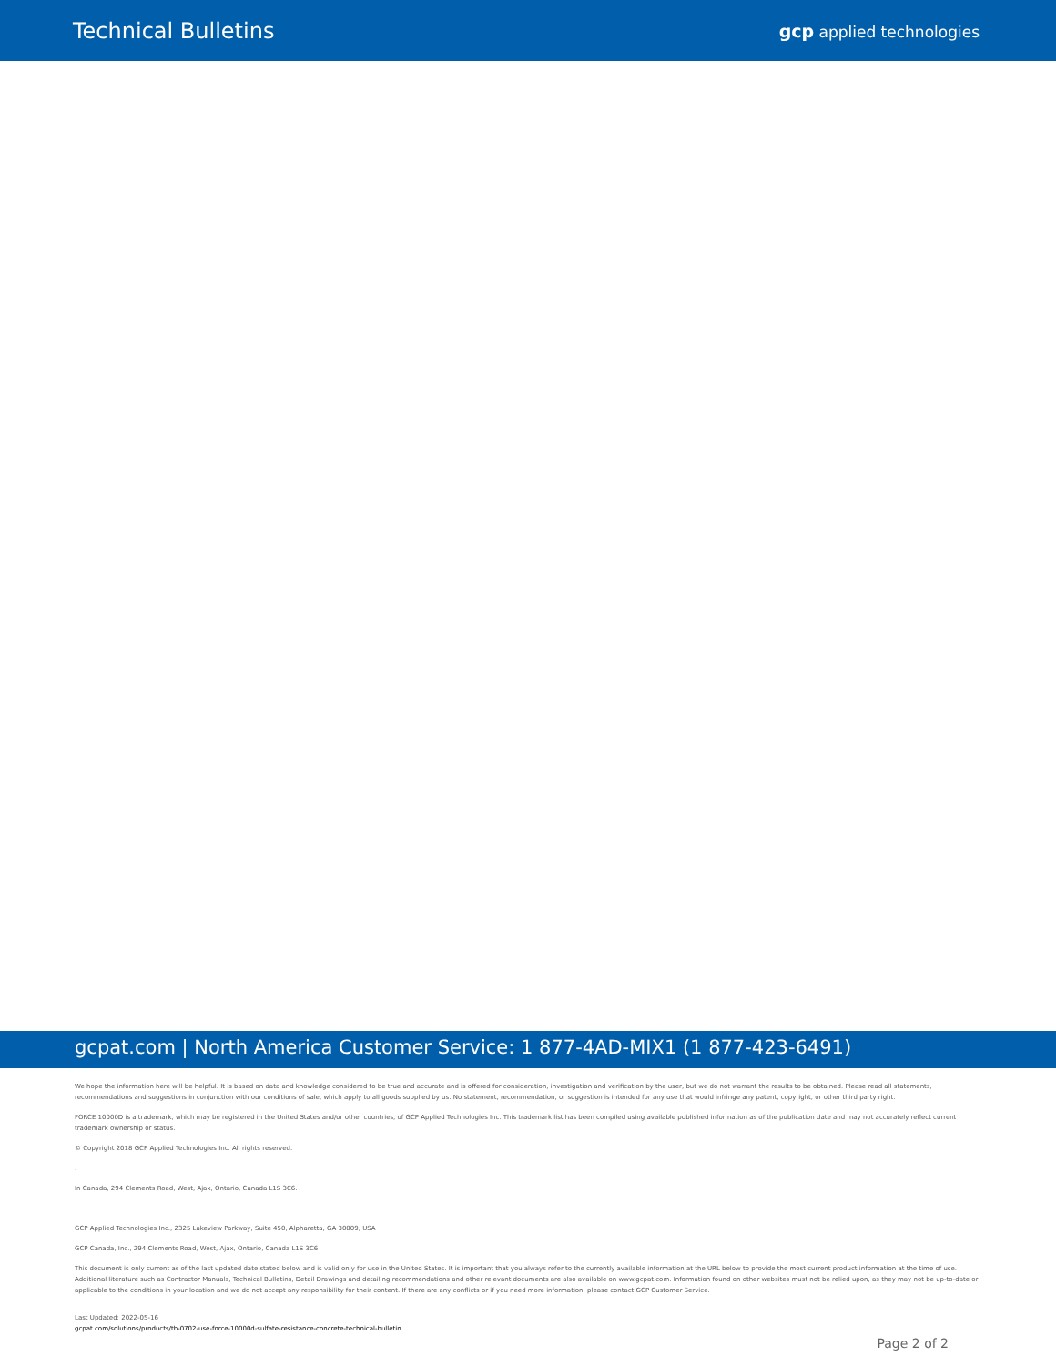Technical Bulletins
gcp applied technologies
gcpat.com | North America Customer Service: 1 877-4AD-MIX1 (1 877-423-6491)
We hope the information here will be helpful. It is based on data and knowledge considered to be true and accurate and is offered for consideration, investigation and verification by the user, but we do not warrant the results to be obtained. Please read all statements, recommendations and suggestions in conjunction with our conditions of sale, which apply to all goods supplied by us. No statement, recommendation, or suggestion is intended for any use that would infringe any patent, copyright, or other third party right.
FORCE 10000D is a trademark, which may be registered in the United States and/or other countries, of GCP Applied Technologies Inc. This trademark list has been compiled using available published information as of the publication date and may not accurately reflect current trademark ownership or status.
© Copyright 2018 GCP Applied Technologies Inc. All rights reserved.
.
In Canada, 294 Clements Road, West, Ajax, Ontario, Canada L1S 3C6.
GCP Applied Technologies Inc., 2325 Lakeview Parkway, Suite 450, Alpharetta, GA 30009, USA
GCP Canada, Inc., 294 Clements Road, West, Ajax, Ontario, Canada L1S 3C6
This document is only current as of the last updated date stated below and is valid only for use in the United States. It is important that you always refer to the currently available information at the URL below to provide the most current product information at the time of use. Additional literature such as Contractor Manuals, Technical Bulletins, Detail Drawings and detailing recommendations and other relevant documents are also available on www.gcpat.com. Information found on other websites must not be relied upon, as they may not be up-to-date or applicable to the conditions in your location and we do not accept any responsibility for their content. If there are any conflicts or if you need more information, please contact GCP Customer Service.
Last Updated: 2022-05-16
gcpat.com/solutions/products/tb-0702-use-force-10000d-sulfate-resistance-concrete-technical-bulletin
Page 2 of 2